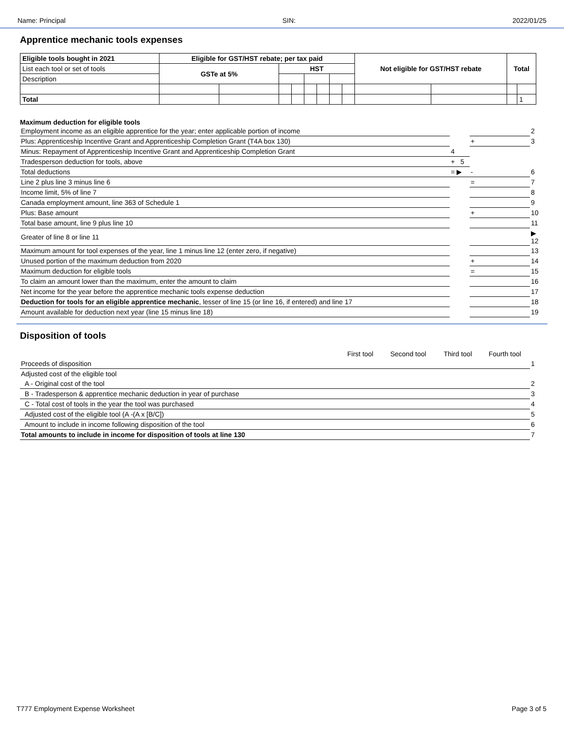Name: Principal SIN: 2022/01/25
Apprentice mechanic tools expenses
| Eligible tools bought in 2021 | Eligible for GST/HST rebate; per tax paid | | | | | | | | Not eligible for GST/HST rebate | | Total | |
| --- | --- | --- | --- | --- | --- | --- | --- | --- | --- | --- | --- | --- |
| List each tool or set of tools | GSTe at 5% | | HST | | | | | | | | | |
| Description | | | | | | | | | | | | |
| Total | | | | | | | | | | | | 1 |
Maximum deduction for eligible tools
| Employment income as an eligible apprentice for the year; enter applicable portion of income | | | 2 |
| Plus: Apprenticeship Incentive Grant and Apprenticeship Completion Grant (T4A box 130) | | + | 3 |
| Minus: Repayment of Apprenticeship Incentive Grant and Apprenticeship Completion Grant | 4 | | |
| Tradesperson deduction for tools, above | + 5 | | |
| Total deductions | = ▶ | - | 6 |
| Line 2 plus line 3 minus line 6 | | = | 7 |
| Income limit, 5% of line 7 | | | 8 |
| Canada employment amount, line 363 of Schedule 1 | | | 9 |
| Plus: Base amount | | + | 10 |
| Total base amount, line 9 plus line 10 | | | 11 |
| Greater of line 8 or line 11 | | | ▶ 12 |
| Maximum amount for tool expenses of the year, line 1 minus line 12 (enter zero, if negative) | | | 13 |
| Unused portion of the maximum deduction from 2020 | | + | 14 |
| Maximum deduction for eligible tools | | = | 15 |
| To claim an amount lower than the maximum, enter the amount to claim | | | 16 |
| Net income for the year before the apprentice mechanic tools expense deduction | | | 17 |
| Deduction for tools for an eligible apprentice mechanic , lesser of line 15 (or line 16, if entered) and line 17 | | | 18 |
| Amount available for deduction next year (line 15 minus line 18) | | | 19 |
Disposition of tools
| | First tool | Second tool | Third tool | Fourth tool | |
| Proceeds of disposition | | | | | 1 |
| Adjusted cost of the eligible tool | | | | | |
| A - Original cost of the tool | | | | | 2 |
| B - Tradesperson & apprentice mechanic deduction in year of purchase | | | | | 3 |
| C - Total cost of tools in the year the tool was purchased | | | | | 4 |
| Adjusted cost of the eligible tool (A -(A x [B/C]) | | | | | 5 |
| Amount to include in income following disposition of the tool | | | | | 6 |
| Total amounts to include in income for disposition of tools at line 130 | | | | | 7 |
T777 Employment Expense Worksheet Page 3 of 5